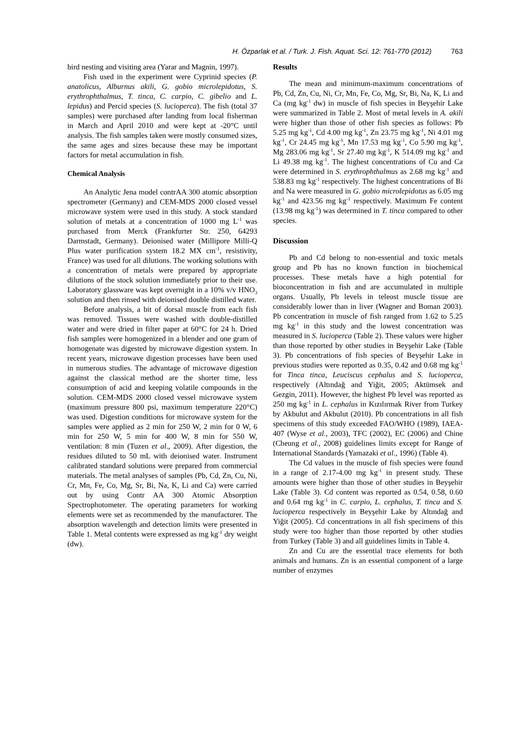H. Özparlak et al. / Turk. J. Fish. Aquat. Sci. 12: 761-770 (2012) 763
bird nesting and visiting area (Yarar and Magnin, 1997).
Fish used in the experiment were Cyprinid species (P. anatolicus, Alburnus akili, G. gobio microlepidotus, S. erythrophthalmus, T. tinca, C. carpio, C. gibelio and L. lepidus) and Percid species (S. lucioperca). The fish (total 37 samples) were purchased after landing from local fisherman in March and April 2010 and were kept at -20°C until analysis. The fish samples taken were mostly consumed sizes, the same ages and sizes because these may be important factors for metal accumulation in fish.
Chemical Analysis
An Analytic Jena model contrAA 300 atomic absorption spectrometer (Germany) and CEM-MDS 2000 closed vessel microwave system were used in this study. A stock standard solution of metals at a concentration of 1000 mg L<sup>-1</sup> was purchased from Merck (Frankfurter Str. 250, 64293 Darmstadt, Germany). Deionised water (Millipore Milli-Q Plus water purification system 18.2 MX cm<sup>-1</sup>, resistivity, France) was used for all dilutions. The working solutions with a concentration of metals were prepared by appropriate dilutions of the stock solution immediately prior to their use. Laboratory glassware was kept overnight in a 10% v/v HNO<sub>3</sub> solution and then rinsed with deionised double distilled water.
Before analysis, a bit of dorsal muscle from each fish was removed. Tissues were washed with double-distilled water and were dried in filter paper at 60°C for 24 h. Dried fish samples were homogenized in a blender and one gram of homogenate was digested by microwave digestion system. In recent years, microwave digestion processes have been used in numerous studies. The advantage of microwave digestion against the classical method are the shorter time, less consumption of acid and keeping volatile compounds in the solution. CEM-MDS 2000 closed vessel microwave system (maximum pressure 800 psi, maximum temperature 220°C) was used. Digestion conditions for microwave system for the samples were applied as 2 min for 250 W, 2 min for 0 W, 6 min for 250 W, 5 min for 400 W, 8 min for 550 W, ventilation: 8 min (Tuzen et al., 2009). After digestion, the residues diluted to 50 mL with deionised water. Instrument calibrated standard solutions were prepared from commercial materials. The metal analyses of samples (Pb, Cd, Zn, Cu, Ni, Cr, Mn, Fe, Co, Mg, Sr, Bi, Na, K, Li and Ca) were carried out by using Contr AA 300 Atomic Absorption Spectrophotometer. The operating parameters for working elements were set as recommended by the manufacturer. The absorption wavelength and detection limits were presented in Table 1. Metal contents were expressed as mg kg<sup>-1</sup> dry weight (dw).
Results
The mean and minimum-maximum concentrations of Pb, Cd, Zn, Cu, Ni, Cr, Mn, Fe, Co, Mg, Sr, Bi, Na, K, Li and Ca (mg kg<sup>-1</sup> dw) in muscle of fish species in Beyşehir Lake were summarized in Table 2. Most of metal levels in A. akili were higher than those of other fish species as follows: Pb 5.25 mg kg<sup>-1</sup>, Cd 4.00 mg kg<sup>-1</sup>, Zn 23.75 mg kg<sup>-1</sup>, Ni 4.01 mg kg<sup>-1</sup>, Cr 24.45 mg kg<sup>-1</sup>, Mn 17.53 mg kg<sup>-1</sup>, Co 5.90 mg kg<sup>-1</sup>, Mg 283.06 mg kg<sup>-1</sup>, Sr 27.40 mg kg<sup>-1</sup>, K 514.09 mg kg<sup>-1</sup> and Li 49.38 mg kg<sup>-1</sup>. The highest concentrations of Cu and Ca were determined in S. erythrophthalmus as 2.68 mg kg<sup>-1</sup> and 538.83 mg kg<sup>-1</sup> respectively. The highest concentrations of Bi and Na were measured in G. gobio microlepidotus as 6.05 mg kg<sup>-1</sup> and 423.56 mg kg<sup>-1</sup> respectively. Maximum Fe content (13.98 mg kg<sup>-1</sup>) was determined in T. tinca compared to other species.
Discussion
Pb and Cd belong to non-essential and toxic metals group and Pb has no known function in biochemical processes. These metals have a high potential for bioconcentration in fish and are accumulated in multiple organs. Usually, Pb levels in teleost muscle tissue are considerably lower than in liver (Wagner and Boman 2003). Pb concentration in muscle of fish ranged from 1.62 to 5.25 mg kg<sup>-1</sup> in this study and the lowest concentration was measured in S. lucioperca (Table 2). These values were higher than those reported by other studies in Beyşehir Lake (Table 3). Pb concentrations of fish species of Beyşehir Lake in previous studies were reported as 0.35, 0.42 and 0.68 mg kg<sup>-1</sup> for Tinca tinca, Leuciscus cephalus and S. lucioperca, respectively (Altındağ and Yiğit, 2005; Aktümsek and Gezgin, 2011). However, the highest Pb level was reported as 250 mg kg<sup>-1</sup> in L. cephalus in Kızılırmak River from Turkey by Akbulut and Akbulut (2010). Pb concentrations in all fish specimens of this study exceeded FAO/WHO (1989), IAEA-407 (Wyse et al., 2003), TFC (2002), EC (2006) and Chine (Cheung et al., 2008) guidelines limits except for Range of International Standards (Yamazaki et al., 1996) (Table 4).
The Cd values in the muscle of fish species were found in a range of 2.17-4.00 mg kg<sup>-1</sup> in present study. These amounts were higher than those of other studies in Beyşehir Lake (Table 3). Cd content was reported as 0.54, 0.58, 0.60 and 0.64 mg kg<sup>-1</sup> in C. carpio, L. cephalus, T. tinca and S. lucioperca respectively in Beyşehir Lake by Altındağ and Yiğit (2005). Cd concentrations in all fish specimens of this study were too higher than those reported by other studies from Turkey (Table 3) and all guidelines limits in Table 4.
Zn and Cu are the essential trace elements for both animals and humans. Zn is an essential component of a large number of enzymes